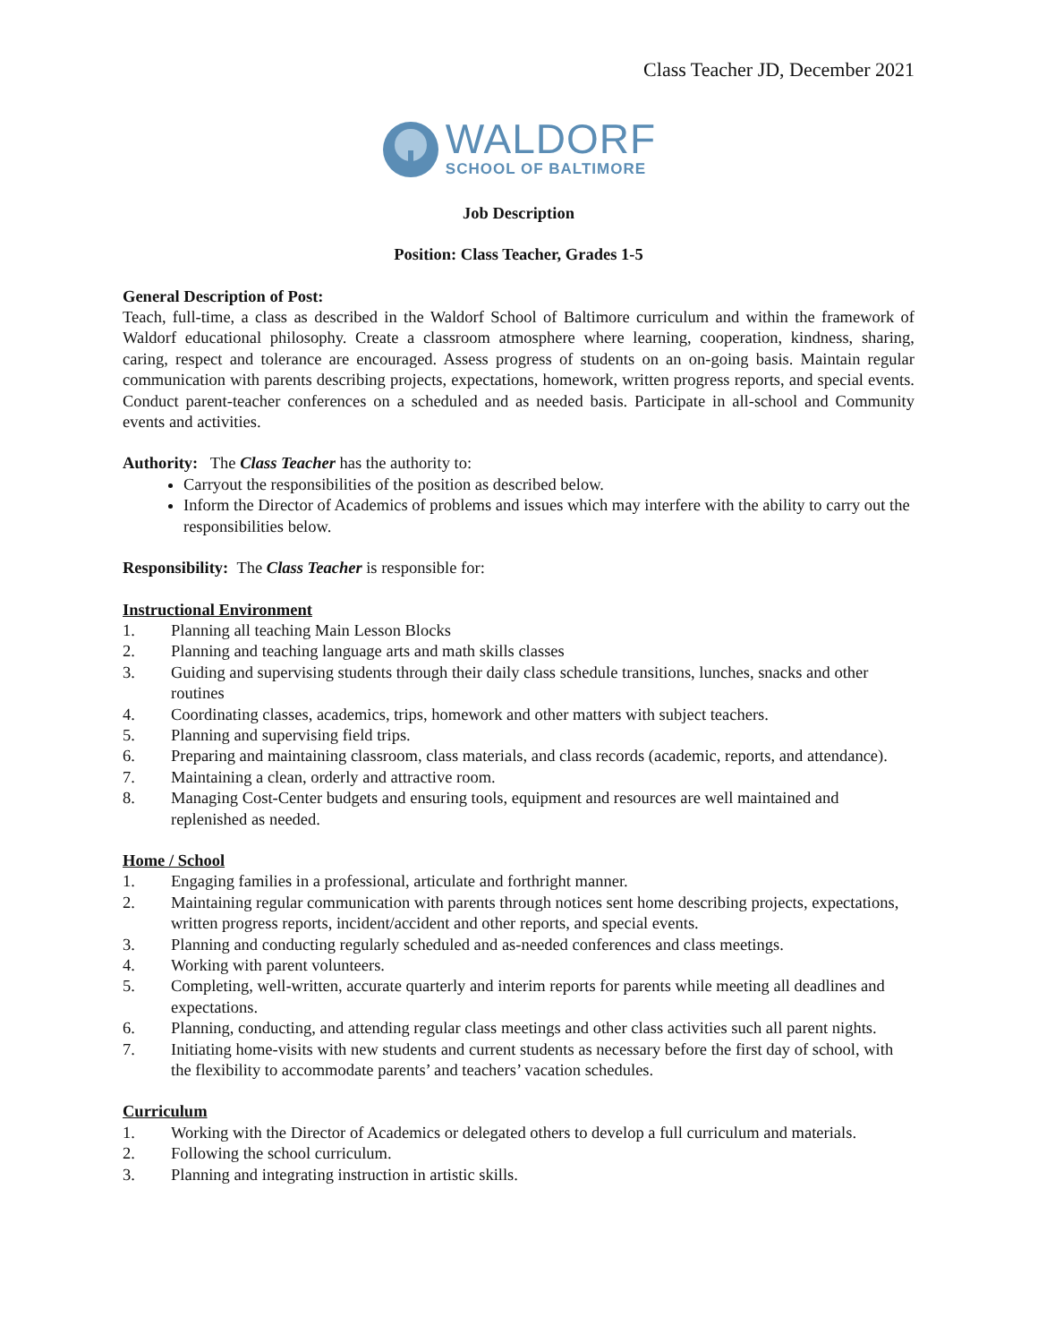Class Teacher JD, December 2021
WALDORF
SCHOOL OF BALTIMORE
Job Description
Position: Class Teacher, Grades 1-5
General Description of Post:
Teach, full-time, a class as described in the Waldorf School of Baltimore curriculum and within the framework of Waldorf educational philosophy. Create a classroom atmosphere where learning, cooperation, kindness, sharing, caring, respect and tolerance are encouraged. Assess progress of students on an on-going basis. Maintain regular communication with parents describing projects, expectations, homework, written progress reports, and special events. Conduct parent-teacher conferences on a scheduled and as needed basis. Participate in all-school and Community events and activities.
Authority: The Class Teacher has the authority to:
Carryout the responsibilities of the position as described below.
Inform the Director of Academics of problems and issues which may interfere with the ability to carry out the responsibilities below.
Responsibility: The Class Teacher is responsible for:
Instructional Environment
1. Planning all teaching Main Lesson Blocks
2. Planning and teaching language arts and math skills classes
3. Guiding and supervising students through their daily class schedule transitions, lunches, snacks and other routines
4. Coordinating classes, academics, trips, homework and other matters with subject teachers.
5. Planning and supervising field trips.
6. Preparing and maintaining classroom, class materials, and class records (academic, reports, and attendance).
7. Maintaining a clean, orderly and attractive room.
8. Managing Cost-Center budgets and ensuring tools, equipment and resources are well maintained and replenished as needed.
Home / School
1. Engaging families in a professional, articulate and forthright manner.
2. Maintaining regular communication with parents through notices sent home describing projects, expectations, written progress reports, incident/accident and other reports, and special events.
3. Planning and conducting regularly scheduled and as-needed conferences and class meetings.
4. Working with parent volunteers.
5. Completing, well-written, accurate quarterly and interim reports for parents while meeting all deadlines and expectations.
6. Planning, conducting, and attending regular class meetings and other class activities such all parent nights.
7. Initiating home-visits with new students and current students as necessary before the first day of school, with the flexibility to accommodate parents’ and teachers’ vacation schedules.
Curriculum
1. Working with the Director of Academics or delegated others to develop a full curriculum and materials.
2. Following the school curriculum.
3. Planning and integrating instruction in artistic skills.